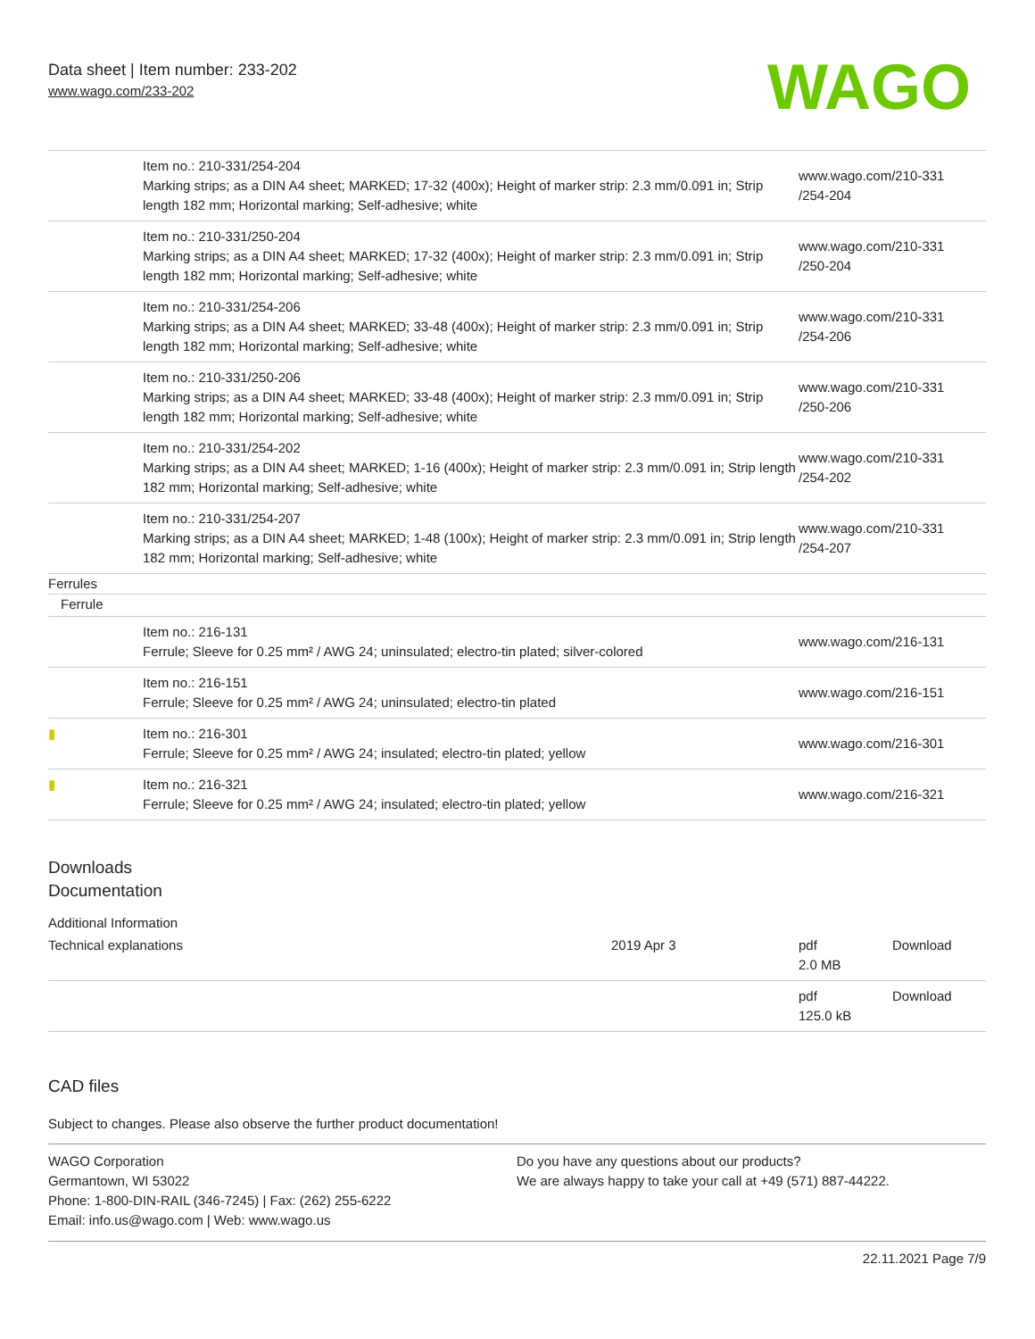Data sheet | Item number: 233-202
www.wago.com/233-202
WAGO
| | Item no.: 210-331/254-204 Marking strips; as a DIN A4 sheet; MARKED; 17-32 (400x); Height of marker strip: 2.3 mm/0.091 in; Strip length 182 mm; Horizontal marking; Self-adhesive; white | www.wago.com/210-331 /254-204 |
| | Item no.: 210-331/250-204 Marking strips; as a DIN A4 sheet; MARKED; 17-32 (400x); Height of marker strip: 2.3 mm/0.091 in; Strip length 182 mm; Horizontal marking; Self-adhesive; white | www.wago.com/210-331 /250-204 |
| | Item no.: 210-331/254-206 Marking strips; as a DIN A4 sheet; MARKED; 33-48 (400x); Height of marker strip: 2.3 mm/0.091 in; Strip length 182 mm; Horizontal marking; Self-adhesive; white | www.wago.com/210-331 /254-206 |
| | Item no.: 210-331/250-206 Marking strips; as a DIN A4 sheet; MARKED; 33-48 (400x); Height of marker strip: 2.3 mm/0.091 in; Strip length 182 mm; Horizontal marking; Self-adhesive; white | www.wago.com/210-331 /250-206 |
| | Item no.: 210-331/254-202 Marking strips; as a DIN A4 sheet; MARKED; 1-16 (400x); Height of marker strip: 2.3 mm/0.091 in; Strip length 182 mm; Horizontal marking; Self-adhesive; white | www.wago.com/210-331 /254-202 |
| | Item no.: 210-331/254-207 Marking strips; as a DIN A4 sheet; MARKED; 1-48 (100x); Height of marker strip: 2.3 mm/0.091 in; Strip length 182 mm; Horizontal marking; Self-adhesive; white | www.wago.com/210-331 /254-207 |
| Ferrules | | |
| Ferrule | | |
| | Item no.: 216-131 Ferrule; Sleeve for 0.25 mm² / AWG 24; uninsulated; electro-tin plated; silver-colored | www.wago.com/216-131 |
| | Item no.: 216-151 Ferrule; Sleeve for 0.25 mm² / AWG 24; uninsulated; electro-tin plated | www.wago.com/216-151 |
| ▮ | Item no.: 216-301 Ferrule; Sleeve for 0.25 mm² / AWG 24; insulated; electro-tin plated; yellow | www.wago.com/216-301 |
| ▮ | Item no.: 216-321 Ferrule; Sleeve for 0.25 mm² / AWG 24; insulated; electro-tin plated; yellow | www.wago.com/216-321 |
Downloads
Documentation
Additional Information
| Technical explanations | 2019 Apr 3 | pdf 2.0 MB | Download |
| | | pdf 125.0 kB | Download |
CAD files
Subject to changes. Please also observe the further product documentation!
WAGO Corporation
Germantown, WI 53022
Phone: 1-800-DIN-RAIL (346-7245) | Fax: (262) 255-6222
Email: info.us@wago.com | Web: www.wago.us
Do you have any questions about our products?
We are always happy to take your call at +49 (571) 887-44222.
22.11.2021 Page 7/9